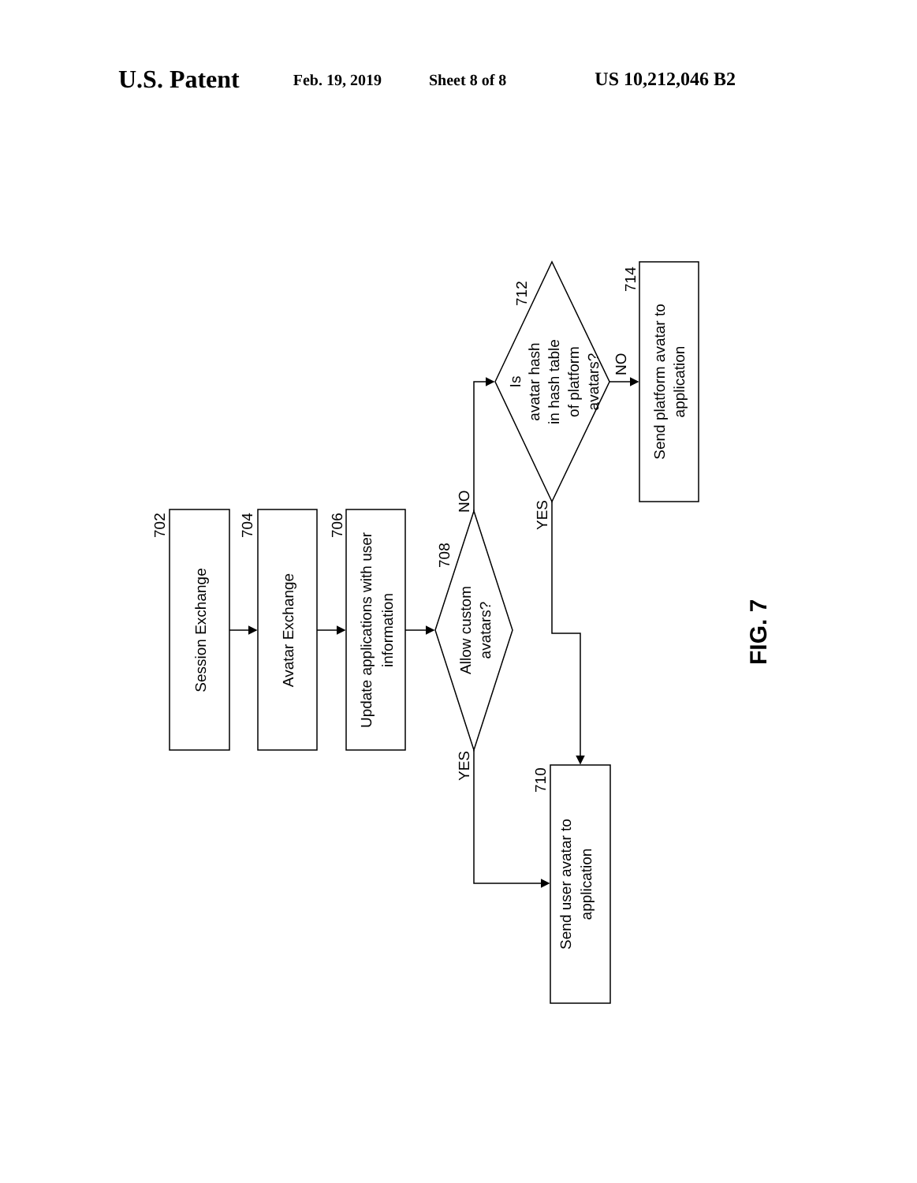U.S. Patent
Feb. 19, 2019 Sheet 8 of 8
US 10,212,046 B2
Session Exchange
Avatar Exchange
Update applications with user
information
Allow custom
avatars?
Send user avatar to
application
Is
avatar hash
in hash table
of platform
avatars?
Send platform avatar to
application
702
704
706
708
710
712
714
NO
YES
YES
NO
FIG. 7